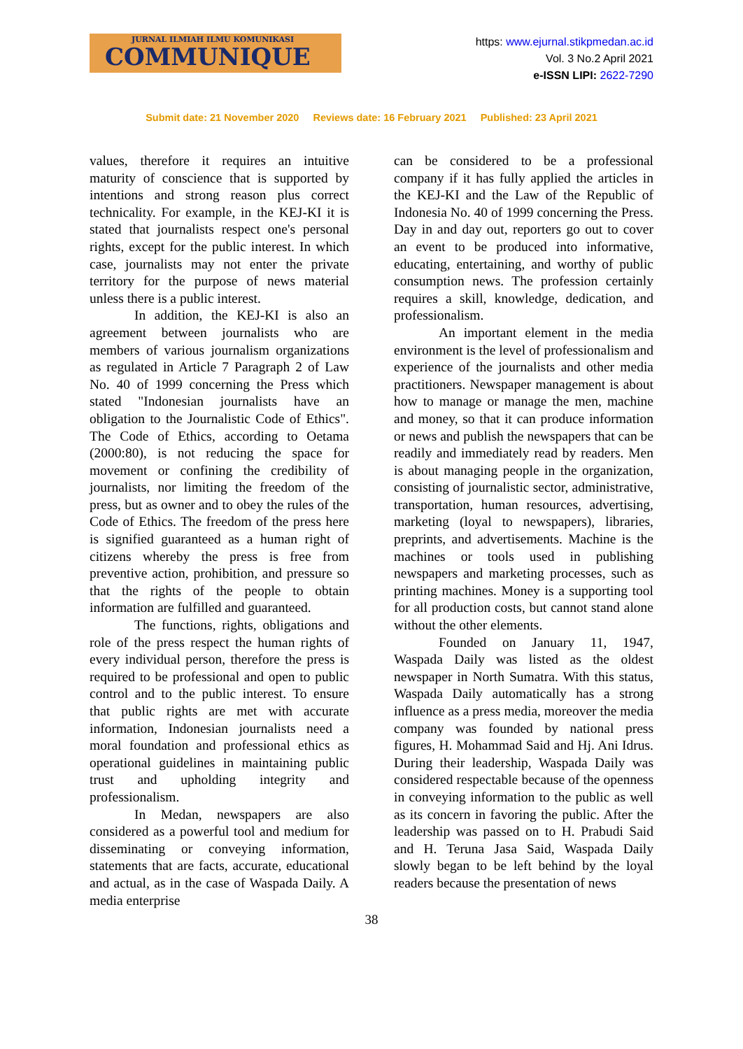JURNAL ILMIAH ILMU KOMUNIKASI
COMMUNIQUE
https: www.ejurnal.stikpmedan.ac.id
Vol. 3 No.2 April 2021
e-ISSN LIPI: 2622-7290
Submit date: 21 November 2020 Reviews date: 16 February 2021 Published: 23 April 2021
values, therefore it requires an intuitive maturity of conscience that is supported by intentions and strong reason plus correct technicality. For example, in the KEJ-KI it is stated that journalists respect one's personal rights, except for the public interest. In which case, journalists may not enter the private territory for the purpose of news material unless there is a public interest.
In addition, the KEJ-KI is also an agreement between journalists who are members of various journalism organizations as regulated in Article 7 Paragraph 2 of Law No. 40 of 1999 concerning the Press which stated "Indonesian journalists have an obligation to the Journalistic Code of Ethics". The Code of Ethics, according to Oetama (2000:80), is not reducing the space for movement or confining the credibility of journalists, nor limiting the freedom of the press, but as owner and to obey the rules of the Code of Ethics. The freedom of the press here is signified guaranteed as a human right of citizens whereby the press is free from preventive action, prohibition, and pressure so that the rights of the people to obtain information are fulfilled and guaranteed.
The functions, rights, obligations and role of the press respect the human rights of every individual person, therefore the press is required to be professional and open to public control and to the public interest. To ensure that public rights are met with accurate information, Indonesian journalists need a moral foundation and professional ethics as operational guidelines in maintaining public trust and upholding integrity and professionalism.
In Medan, newspapers are also considered as a powerful tool and medium for disseminating or conveying information, statements that are facts, accurate, educational and actual, as in the case of Waspada Daily. A media enterprise
can be considered to be a professional company if it has fully applied the articles in the KEJ-KI and the Law of the Republic of Indonesia No. 40 of 1999 concerning the Press. Day in and day out, reporters go out to cover an event to be produced into informative, educating, entertaining, and worthy of public consumption news. The profession certainly requires a skill, knowledge, dedication, and professionalism.
An important element in the media environment is the level of professionalism and experience of the journalists and other media practitioners. Newspaper management is about how to manage or manage the men, machine and money, so that it can produce information or news and publish the newspapers that can be readily and immediately read by readers. Men is about managing people in the organization, consisting of journalistic sector, administrative, transportation, human resources, advertising, marketing (loyal to newspapers), libraries, preprints, and advertisements. Machine is the machines or tools used in publishing newspapers and marketing processes, such as printing machines. Money is a supporting tool for all production costs, but cannot stand alone without the other elements.
Founded on January 11, 1947, Waspada Daily was listed as the oldest newspaper in North Sumatra. With this status, Waspada Daily automatically has a strong influence as a press media, moreover the media company was founded by national press figures, H. Mohammad Said and Hj. Ani Idrus. During their leadership, Waspada Daily was considered respectable because of the openness in conveying information to the public as well as its concern in favoring the public. After the leadership was passed on to H. Prabudi Said and H. Teruna Jasa Said, Waspada Daily slowly began to be left behind by the loyal readers because the presentation of news
38